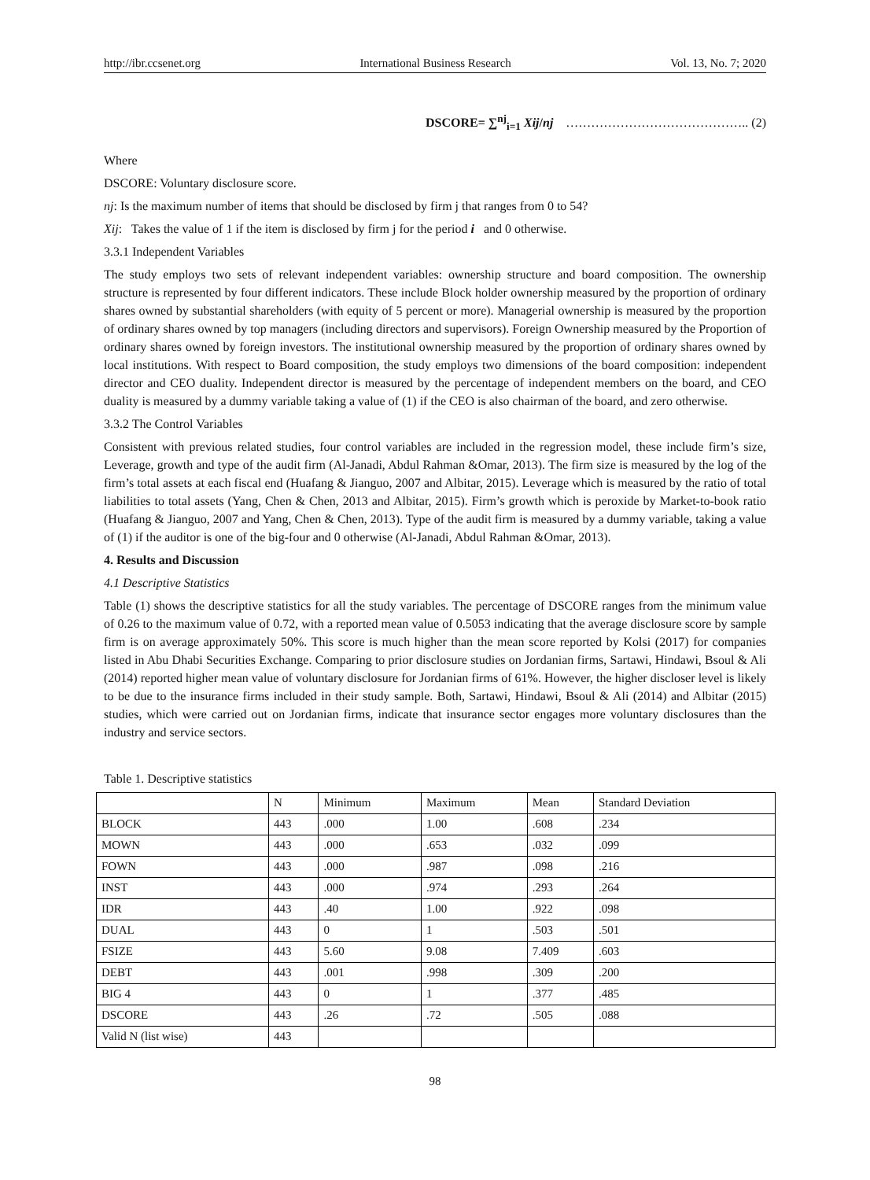http://ibr.ccsenet.org International Business Research Vol. 13, No. 7; 2020
DSCORE= ∑<sup>nj</sup><sub>i=1</sub> Xij/nj …………………………………….. (2)
Where
DSCORE: Voluntary disclosure score.
nj: Is the maximum number of items that should be disclosed by firm j that ranges from 0 to 54?
Xij: Takes the value of 1 if the item is disclosed by firm j for the period i and 0 otherwise.
3.3.1 Independent Variables
The study employs two sets of relevant independent variables: ownership structure and board composition. The ownership structure is represented by four different indicators. These include Block holder ownership measured by the proportion of ordinary shares owned by substantial shareholders (with equity of 5 percent or more). Managerial ownership is measured by the proportion of ordinary shares owned by top managers (including directors and supervisors). Foreign Ownership measured by the Proportion of ordinary shares owned by foreign investors. The institutional ownership measured by the proportion of ordinary shares owned by local institutions. With respect to Board composition, the study employs two dimensions of the board composition: independent director and CEO duality. Independent director is measured by the percentage of independent members on the board, and CEO duality is measured by a dummy variable taking a value of (1) if the CEO is also chairman of the board, and zero otherwise.
3.3.2 The Control Variables
Consistent with previous related studies, four control variables are included in the regression model, these include firm’s size, Leverage, growth and type of the audit firm (Al-Janadi, Abdul Rahman &Omar, 2013). The firm size is measured by the log of the firm’s total assets at each fiscal end (Huafang & Jianguo, 2007 and Albitar, 2015). Leverage which is measured by the ratio of total liabilities to total assets (Yang, Chen & Chen, 2013 and Albitar, 2015). Firm’s growth which is peroxide by Market-to-book ratio (Huafang & Jianguo, 2007 and Yang, Chen & Chen, 2013). Type of the audit firm is measured by a dummy variable, taking a value of (1) if the auditor is one of the big-four and 0 otherwise (Al-Janadi, Abdul Rahman &Omar, 2013).
4. Results and Discussion
4.1 Descriptive Statistics
Table (1) shows the descriptive statistics for all the study variables. The percentage of DSCORE ranges from the minimum value of 0.26 to the maximum value of 0.72, with a reported mean value of 0.5053 indicating that the average disclosure score by sample firm is on average approximately 50%. This score is much higher than the mean score reported by Kolsi (2017) for companies listed in Abu Dhabi Securities Exchange. Comparing to prior disclosure studies on Jordanian firms, Sartawi, Hindawi, Bsoul & Ali (2014) reported higher mean value of voluntary disclosure for Jordanian firms of 61%. However, the higher discloser level is likely to be due to the insurance firms included in their study sample. Both, Sartawi, Hindawi, Bsoul & Ali (2014) and Albitar (2015) studies, which were carried out on Jordanian firms, indicate that insurance sector engages more voluntary disclosures than the industry and service sectors.
Table 1. Descriptive statistics
| | N | Minimum | Maximum | Mean | Standard Deviation |
| --- | --- | --- | --- | --- | --- |
| BLOCK | 443 | .000 | 1.00 | .608 | .234 |
| MOWN | 443 | .000 | .653 | .032 | .099 |
| FOWN | 443 | .000 | .987 | .098 | .216 |
| INST | 443 | .000 | .974 | .293 | .264 |
| IDR | 443 | .40 | 1.00 | .922 | .098 |
| DUAL | 443 | 0 | 1 | .503 | .501 |
| FSIZE | 443 | 5.60 | 9.08 | 7.409 | .603 |
| DEBT | 443 | .001 | .998 | .309 | .200 |
| BIG 4 | 443 | 0 | 1 | .377 | .485 |
| DSCORE | 443 | .26 | .72 | .505 | .088 |
| Valid N (list wise) | 443 | | | | |
98